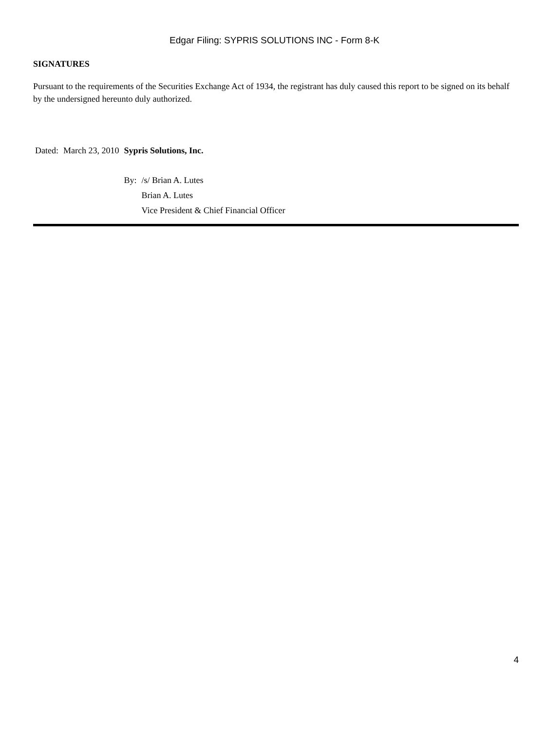Edgar Filing: SYPRIS SOLUTIONS INC - Form 8-K
SIGNATURES
Pursuant to the requirements of the Securities Exchange Act of 1934, the registrant has duly caused this report to be signed on its behalf by the undersigned hereunto duly authorized.
| Dated: | March 23, 2010 | Sypris Solutions, Inc. | |
| | | By: | /s/ Brian A. Lutes |
| | | | Brian A. Lutes |
| | | | Vice President & Chief Financial Officer |
4